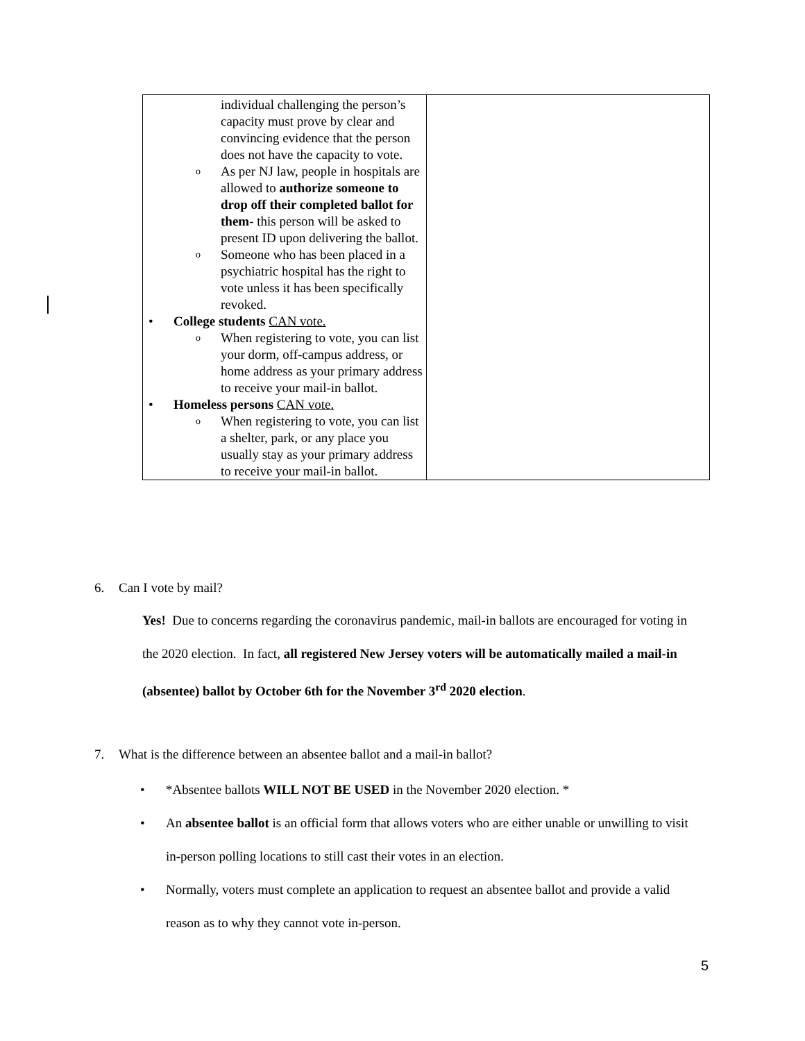| individual challenging the person’s capacity must prove by clear and convincing evidence that the person does not have the capacity to vote. o As per NJ law, people in hospitals are allowed to authorize someone to drop off their completed ballot for them - this person will be asked to present ID upon delivering the ballot. o Someone who has been placed in a psychiatric hospital has the right to vote unless it has been specifically revoked. • College students CAN vote. o When registering to vote, you can list your dorm, off-campus address, or home address as your primary address to receive your mail-in ballot. • Homeless persons CAN vote. o When registering to vote, you can list a shelter, park, or any place you usually stay as your primary address to receive your mail-in ballot. | |
6. Can I vote by mail?
Yes! Due to concerns regarding the coronavirus pandemic, mail-in ballots are encouraged for voting in the 2020 election. In fact, all registered New Jersey voters will be automatically mailed a mail-in (absentee) ballot by October 6th for the November 3<sup>rd</sup> 2020 election.
7. What is the difference between an absentee ballot and a mail-in ballot?
• *Absentee ballots WILL NOT BE USED in the November 2020 election. *
• An absentee ballot is an official form that allows voters who are either unable or unwilling to visit in-person polling locations to still cast their votes in an election.
• Normally, voters must complete an application to request an absentee ballot and provide a valid reason as to why they cannot vote in-person.
5